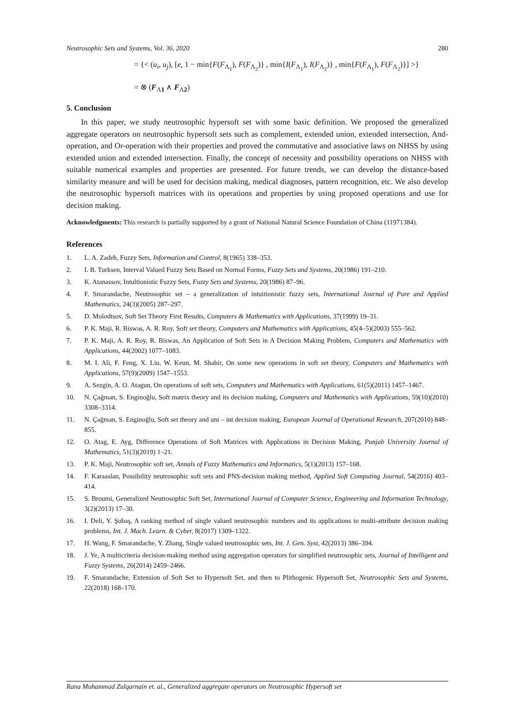Neutrosophic Sets and Systems, Vol. 36, 2020 280
= {< (u<sub>i</sub>, u<sub>j</sub>), [e, 1 − min{F(F<sub>Λ<sub>1</sub></sub>), F(F<sub>Λ<sub>2</sub></sub>)} , min{I(F<sub>Λ<sub>1</sub></sub>), I(F<sub>Λ<sub>2</sub></sub>)} , min{F(F<sub>Λ<sub>1</sub></sub>), F(F<sub>Λ<sub>2</sub></sub>)}] >}
= ⊗ (F<sub>Λ1</sub> ∧ F<sub>Λ2</sub>)
5. Conclusion
In this paper, we study neutrosophic hypersoft set with some basic definition. We proposed the generalized aggregate operators on neutrosophic hypersoft sets such as complement, extended union, extended intersection, And-operation, and Or-operation with their properties and proved the commutative and associative laws on NHSS by using extended union and extended intersection. Finally, the concept of necessity and possibility operations on NHSS with suitable numerical examples and properties are presented. For future trends, we can develop the distance-based similarity measure and will be used for decision making, medical diagnoses, pattern recognition, etc. We also develop the neutrosophic hypersoft matrices with its operations and properties by using proposed operations and use for decision making.
Acknowledgments: This research is partially supported by a grant of National Natural Science Foundation of China (11971384).
References
1. L. A. Zadeh, Fuzzy Sets, Information and Control, 8(1965) 338–353.
2. I. B. Turksen, Interval Valued Fuzzy Sets Based on Normal Forms, Fuzzy Sets and Systems, 20(1986) 191–210.
3. K. Atanassov, Intultionistic Fuzzy Sets, Fuzzy Sets and Systems, 20(1986) 87–96.
4. F. Smarandache, Neutrosophic set – a generalization of intuitionistic fuzzy sets, International Journal of Pure and Applied Mathematics, 24(3)(2005) 287–297.
5. D. Molodtsov, Soft Set Theory First Results, Computers & Mathematics with Applications, 37(1999) 19–31.
6. P. K. Maji, R. Biswas, A. R. Roy, Soft set theory, Computers and Mathematics with Applications, 45(4–5)(2003) 555–562.
7. P. K. Maji, A. R. Roy, R. Biswas, An Application of Soft Sets in A Decision Making Problem, Computers and Mathematics with Applications, 44(2002) 1077–1083.
8. M. I. Ali, F. Feng, X. Liu, W. Keun, M. Shabir, On some new operations in soft set theory, Computers and Mathematics with Applications, 57(9)(2009) 1547–1553.
9. A. Sezgin, A. O. Atagun, On operations of soft sets, Computers and Mathematics with Applications, 61(5)(2011) 1457–1467.
10. N. Çağman, S. Enginoğlu, Soft matrix theory and its decision making, Computers and Mathematics with Applications, 59(10)(2010) 3308–3314.
11. N. Çağman, S. Enginoğlu, Soft set theory and uni – int decision making, European Journal of Operational Research, 207(2010) 848–855.
12. O. Atag, E. Ayg, Difference Operations of Soft Matrices with Applications in Decision Making, Punjab University Journal of Mathematics, 51(3)(2019) 1–21.
13. P. K. Maji, Neutrosophic soft set, Annals of Fuzzy Mathematics and Informatics, 5(1)(2013) 157–168.
14. F. Karaaslan, Possibility neutrosophic soft sets and PNS-decision making method, Applied Soft Computing Journal, 54(2016) 403–414.
15. S. Broumi, Generalized Neutrosophic Soft Set, International Journal of Computer Science, Engineering and Information Technology, 3(2)(2013) 17–30.
16. I. Deli, Y. Şubaş, A ranking method of single valued neutrosophic numbers and its applications to multi-attribute decision making problems, Int. J. Mach. Learn. & Cyber, 8(2017) 1309–1322.
17. H. Wang, F. Smarandache, Y. Zhang, Single valued neutrosophic sets, Int. J. Gen. Syst, 42(2013) 386–394.
18. J. Ye, A multicriteria decision-making method using aggregation operators for simplified neutrosophic sets, Journal of Intelligent and Fuzzy Systems, 26(2014) 2459–2466.
19. F. Smarandache, Extension of Soft Set to Hypersoft Set, and then to Plithogenic Hypersoft Set, Neutrosophic Sets and Systems, 22(2018) 168–170.
Rana Muhammad Zulqarnain et. al., Generalized aggregate operators on Neutrosophic Hypersoft set